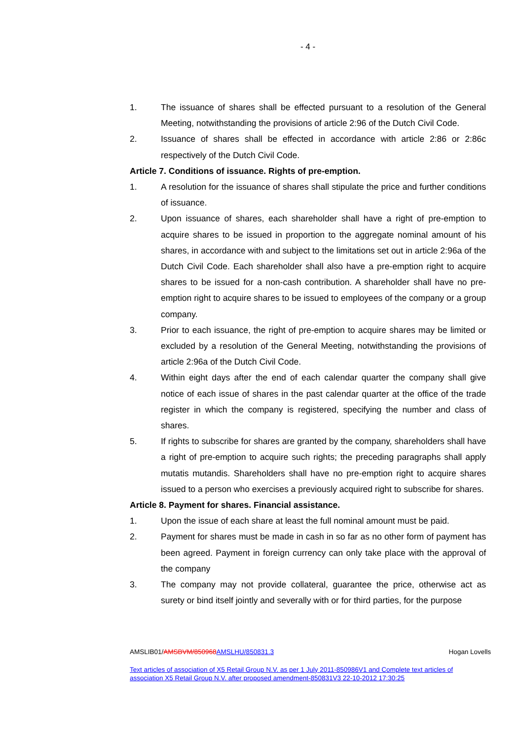- 4 -
1. The issuance of shares shall be effected pursuant to a resolution of the General Meeting, notwithstanding the provisions of article 2:96 of the Dutch Civil Code.
2. Issuance of shares shall be effected in accordance with article 2:86 or 2:86c respectively of the Dutch Civil Code.
Article 7. Conditions of issuance. Rights of pre-emption.
1. A resolution for the issuance of shares shall stipulate the price and further conditions of issuance.
2. Upon issuance of shares, each shareholder shall have a right of pre-emption to acquire shares to be issued in proportion to the aggregate nominal amount of his shares, in accordance with and subject to the limitations set out in article 2:96a of the Dutch Civil Code. Each shareholder shall also have a pre-emption right to acquire shares to be issued for a non-cash contribution. A shareholder shall have no pre-emption right to acquire shares to be issued to employees of the company or a group company.
3. Prior to each issuance, the right of pre-emption to acquire shares may be limited or excluded by a resolution of the General Meeting, notwithstanding the provisions of article 2:96a of the Dutch Civil Code.
4. Within eight days after the end of each calendar quarter the company shall give notice of each issue of shares in the past calendar quarter at the office of the trade register in which the company is registered, specifying the number and class of shares.
5. If rights to subscribe for shares are granted by the company, shareholders shall have a right of pre-emption to acquire such rights; the preceding paragraphs shall apply mutatis mutandis. Shareholders shall have no pre-emption right to acquire shares issued to a person who exercises a previously acquired right to subscribe for shares.
Article 8. Payment for shares. Financial assistance.
1. Upon the issue of each share at least the full nominal amount must be paid.
2. Payment for shares must be made in cash in so far as no other form of payment has been agreed. Payment in foreign currency can only take place with the approval of the company
3. The company may not provide collateral, guarantee the price, otherwise act as surety or bind itself jointly and severally with or for third parties, for the purpose
AMSLIB01/AMSBVM/850968 AMSLHU/850831.3 Hogan Lovells
Text articles of association of X5 Retail Group N.V. as per 1 July 2011-850986V1 and Complete text articles of association X5 Retail Group N.V. after proposed amendment-850831V3 22-10-2012 17:30:25